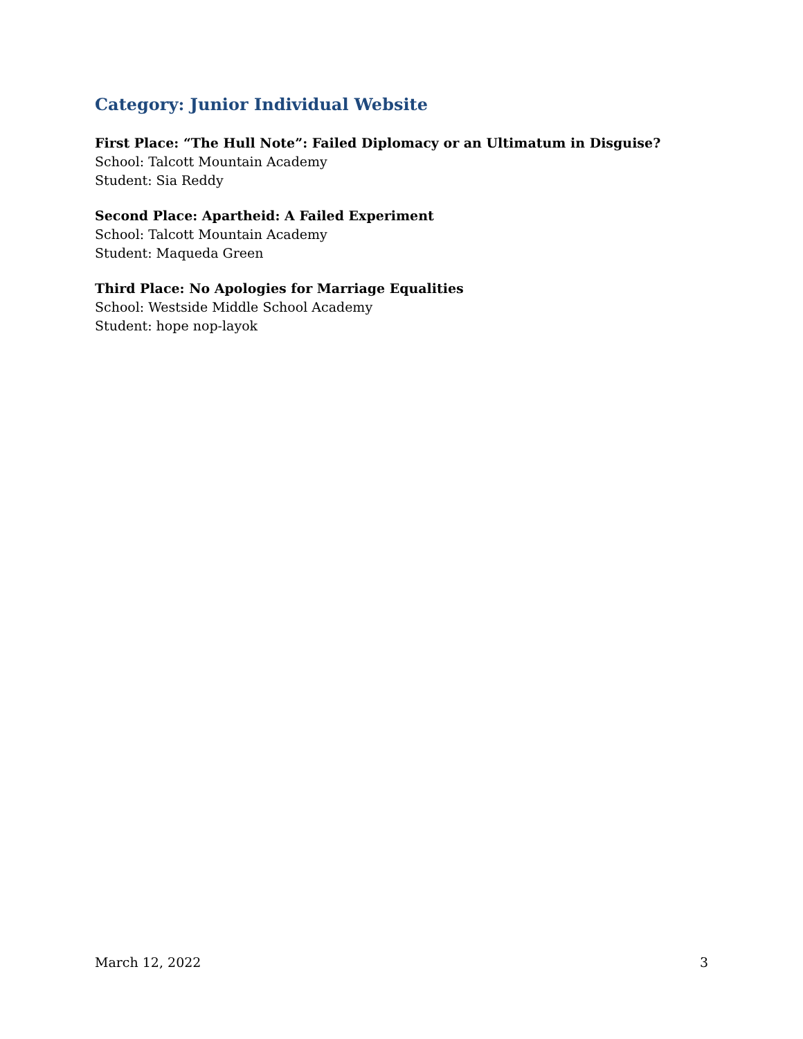Category: Junior Individual Website
First Place: “The Hull Note”: Failed Diplomacy or an Ultimatum in Disguise?
School: Talcott Mountain Academy
Student: Sia Reddy
Second Place: Apartheid: A Failed Experiment
School: Talcott Mountain Academy
Student: Maqueda Green
Third Place: No Apologies for Marriage Equalities
School: Westside Middle School Academy
Student: hope nop-layok
March 12, 2022 3